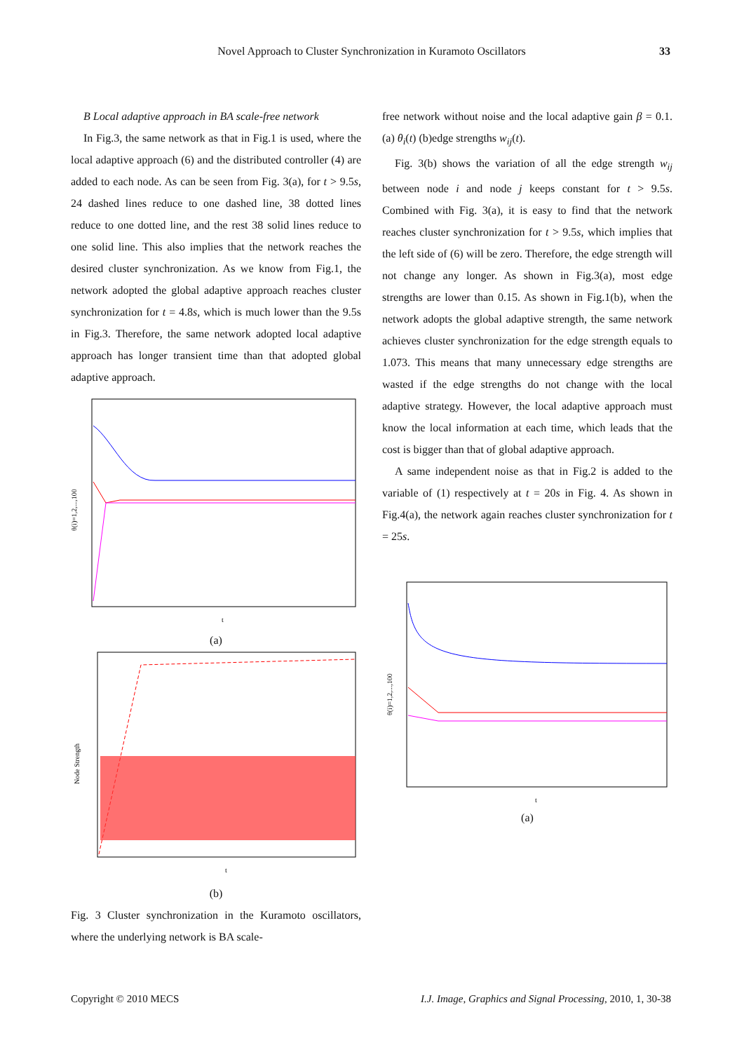Novel Approach to Cluster Synchronization in Kuramoto Oscillators 33
B Local adaptive approach in BA scale-free network
In Fig.3, the same network as that in Fig.1 is used, where the local adaptive approach (6) and the distributed controller (4) are added to each node. As can be seen from Fig. 3(a), for t > 9.5s, 24 dashed lines reduce to one dashed line, 38 dotted lines reduce to one dotted line, and the rest 38 solid lines reduce to one solid line. This also implies that the network reaches the desired cluster synchronization. As we know from Fig.1, the network adopted the global adaptive approach reaches cluster synchronization for t = 4.8s, which is much lower than the 9.5s in Fig.3. Therefore, the same network adopted local adaptive approach has longer transient time than that adopted global adaptive approach.
θ(i)=1,2,...,100
t
(a)
Node Strength
t
(b)
Fig. 3 Cluster synchronization in the Kuramoto oscillators, where the underlying network is BA scale-
free network without noise and the local adaptive gain β = 0.1. (a) θ<sub>i</sub>(t) (b)edge strengths w<sub>ij</sub>(t).
Fig. 3(b) shows the variation of all the edge strength w<sub>ij</sub> between node i and node j keeps constant for t > 9.5s. Combined with Fig. 3(a), it is easy to find that the network reaches cluster synchronization for t > 9.5s, which implies that the left side of (6) will be zero. Therefore, the edge strength will not change any longer. As shown in Fig.3(a), most edge strengths are lower than 0.15. As shown in Fig.1(b), when the network adopts the global adaptive strength, the same network achieves cluster synchronization for the edge strength equals to 1.073. This means that many unnecessary edge strengths are wasted if the edge strengths do not change with the local adaptive strategy. However, the local adaptive approach must know the local information at each time, which leads that the cost is bigger than that of global adaptive approach.
A same independent noise as that in Fig.2 is added to the variable of (1) respectively at t = 20s in Fig. 4. As shown in Fig.4(a), the network again reaches cluster synchronization for t = 25s.
θ(i)=1,2,...,100
t
(a)
Copyright © 2010 MECS I.J. Image, Graphics and Signal Processing, 2010, 1, 30-38